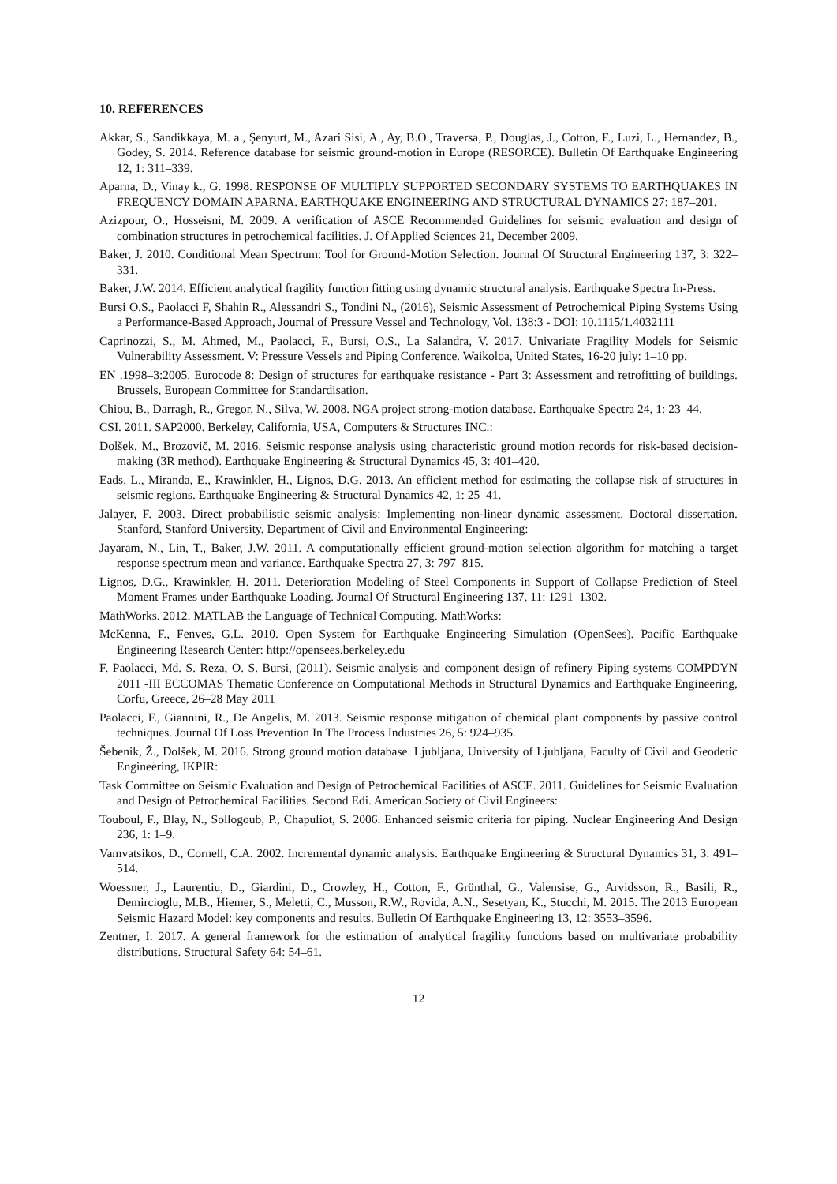10. REFERENCES
Akkar, S., Sandikkaya, M. a., Şenyurt, M., Azari Sisi, A., Ay, B.O., Traversa, P., Douglas, J., Cotton, F., Luzi, L., Hernandez, B., Godey, S. 2014. Reference database for seismic ground-motion in Europe (RESORCE). Bulletin Of Earthquake Engineering 12, 1: 311–339.
Aparna, D., Vinay k., G. 1998. RESPONSE OF MULTIPLY SUPPORTED SECONDARY SYSTEMS TO EARTHQUAKES IN FREQUENCY DOMAIN APARNA. EARTHQUAKE ENGINEERING AND STRUCTURAL DYNAMICS 27: 187–201.
Azizpour, O., Hosseisni, M. 2009. A verification of ASCE Recommended Guidelines for seismic evaluation and design of combination structures in petrochemical facilities. J. Of Applied Sciences 21, December 2009.
Baker, J. 2010. Conditional Mean Spectrum: Tool for Ground-Motion Selection. Journal Of Structural Engineering 137, 3: 322–331.
Baker, J.W. 2014. Efficient analytical fragility function fitting using dynamic structural analysis. Earthquake Spectra In-Press.
Bursi O.S., Paolacci F, Shahin R., Alessandri S., Tondini N., (2016), Seismic Assessment of Petrochemical Piping Systems Using a Performance-Based Approach, Journal of Pressure Vessel and Technology, Vol. 138:3 - DOI: 10.1115/1.4032111
Caprinozzi, S., M. Ahmed, M., Paolacci, F., Bursi, O.S., La Salandra, V. 2017. Univariate Fragility Models for Seismic Vulnerability Assessment. V: Pressure Vessels and Piping Conference. Waikoloa, United States, 16-20 july: 1–10 pp.
EN .1998–3:2005. Eurocode 8: Design of structures for earthquake resistance - Part 3: Assessment and retrofitting of buildings. Brussels, European Committee for Standardisation.
Chiou, B., Darragh, R., Gregor, N., Silva, W. 2008. NGA project strong-motion database. Earthquake Spectra 24, 1: 23–44.
CSI. 2011. SAP2000. Berkeley, California, USA, Computers & Structures INC.:
Dolšek, M., Brozovič, M. 2016. Seismic response analysis using characteristic ground motion records for risk-based decision-making (3R method). Earthquake Engineering & Structural Dynamics 45, 3: 401–420.
Eads, L., Miranda, E., Krawinkler, H., Lignos, D.G. 2013. An efficient method for estimating the collapse risk of structures in seismic regions. Earthquake Engineering & Structural Dynamics 42, 1: 25–41.
Jalayer, F. 2003. Direct probabilistic seismic analysis: Implementing non-linear dynamic assessment. Doctoral dissertation. Stanford, Stanford University, Department of Civil and Environmental Engineering:
Jayaram, N., Lin, T., Baker, J.W. 2011. A computationally efficient ground-motion selection algorithm for matching a target response spectrum mean and variance. Earthquake Spectra 27, 3: 797–815.
Lignos, D.G., Krawinkler, H. 2011. Deterioration Modeling of Steel Components in Support of Collapse Prediction of Steel Moment Frames under Earthquake Loading. Journal Of Structural Engineering 137, 11: 1291–1302.
MathWorks. 2012. MATLAB the Language of Technical Computing. MathWorks:
McKenna, F., Fenves, G.L. 2010. Open System for Earthquake Engineering Simulation (OpenSees). Pacific Earthquake Engineering Research Center: http://opensees.berkeley.edu
F. Paolacci, Md. S. Reza, O. S. Bursi, (2011). Seismic analysis and component design of refinery Piping systems COMPDYN 2011 -III ECCOMAS Thematic Conference on Computational Methods in Structural Dynamics and Earthquake Engineering, Corfu, Greece, 26–28 May 2011
Paolacci, F., Giannini, R., De Angelis, M. 2013. Seismic response mitigation of chemical plant components by passive control techniques. Journal Of Loss Prevention In The Process Industries 26, 5: 924–935.
Šebenik, Ž., Dolšek, M. 2016. Strong ground motion database. Ljubljana, University of Ljubljana, Faculty of Civil and Geodetic Engineering, IKPIR:
Task Committee on Seismic Evaluation and Design of Petrochemical Facilities of ASCE. 2011. Guidelines for Seismic Evaluation and Design of Petrochemical Facilities. Second Edi. American Society of Civil Engineers:
Touboul, F., Blay, N., Sollogoub, P., Chapuliot, S. 2006. Enhanced seismic criteria for piping. Nuclear Engineering And Design 236, 1: 1–9.
Vamvatsikos, D., Cornell, C.A. 2002. Incremental dynamic analysis. Earthquake Engineering & Structural Dynamics 31, 3: 491–514.
Woessner, J., Laurentiu, D., Giardini, D., Crowley, H., Cotton, F., Grünthal, G., Valensise, G., Arvidsson, R., Basili, R., Demircioglu, M.B., Hiemer, S., Meletti, C., Musson, R.W., Rovida, A.N., Sesetyan, K., Stucchi, M. 2015. The 2013 European Seismic Hazard Model: key components and results. Bulletin Of Earthquake Engineering 13, 12: 3553–3596.
Zentner, I. 2017. A general framework for the estimation of analytical fragility functions based on multivariate probability distributions. Structural Safety 64: 54–61.
12